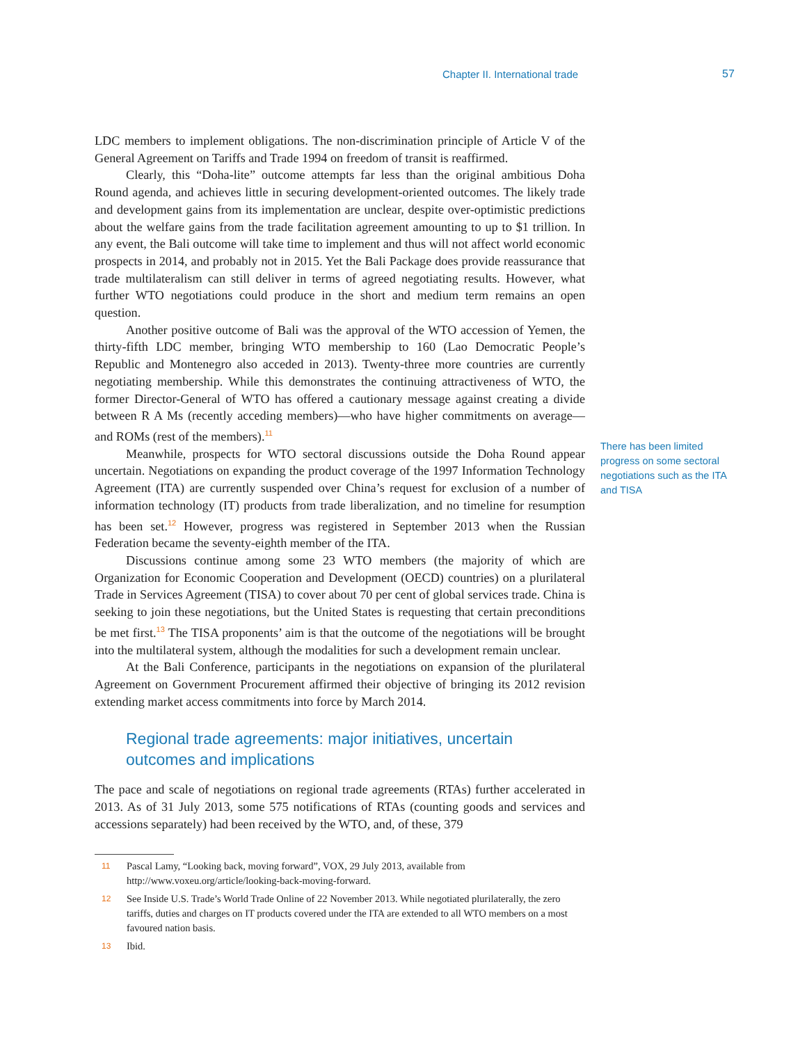Chapter II. International trade 57
LDC members to implement obligations. The non-discrimination principle of Article V of the General Agreement on Tariffs and Trade 1994 on freedom of transit is reaffirmed.
Clearly, this “Doha-lite” outcome attempts far less than the original ambitious Doha Round agenda, and achieves little in securing development-oriented outcomes. The likely trade and development gains from its implementation are unclear, despite over-optimistic predictions about the welfare gains from the trade facilitation agreement amounting to up to $1 trillion. In any event, the Bali outcome will take time to implement and thus will not affect world economic prospects in 2014, and probably not in 2015. Yet the Bali Package does provide reassurance that trade multilateralism can still deliver in terms of agreed negotiating results. However, what further WTO negotiations could produce in the short and medium term remains an open question.
Another positive outcome of Bali was the approval of the WTO accession of Yemen, the thirty-fifth LDC member, bringing WTO membership to 160 (Lao Democratic People’s Republic and Montenegro also acceded in 2013). Twenty-three more countries are currently negotiating membership. While this demonstrates the continuing attractiveness of WTO, the former Director-General of WTO has offered a cautionary message against creating a divide between R A Ms (recently acceding members)—who have higher commitments on average—and ROMs (rest of the members).<sup>11</sup>
Meanwhile, prospects for WTO sectoral discussions outside the Doha Round appear uncertain. Negotiations on expanding the product coverage of the 1997 Information Technology Agreement (ITA) are currently suspended over China’s request for exclusion of a number of information technology (IT) products from trade liberalization, and no timeline for resumption has been set.<sup>12</sup> However, progress was registered in September 2013 when the Russian Federation became the seventy-eighth member of the ITA.
Discussions continue among some 23 WTO members (the majority of which are Organization for Economic Cooperation and Development (OECD) countries) on a plurilateral Trade in Services Agreement (TISA) to cover about 70 per cent of global services trade. China is seeking to join these negotiations, but the United States is requesting that certain preconditions be met first.<sup>13</sup> The TISA proponents’ aim is that the outcome of the negotiations will be brought into the multilateral system, although the modalities for such a development remain unclear.
At the Bali Conference, participants in the negotiations on expansion of the plurilateral Agreement on Government Procurement affirmed their objective of bringing its 2012 revision extending market access commitments into force by March 2014.
Regional trade agreements: major initiatives, uncertain outcomes and implications
The pace and scale of negotiations on regional trade agreements (RTAs) further accelerated in 2013. As of 31 July 2013, some 575 notifications of RTAs (counting goods and services and accessions separately) had been received by the WTO, and, of these, 379
There has been limited progress on some sectoral negotiations such as the ITA and TISA
11
Pascal Lamy, “Looking back, moving forward”, VOX, 29 July 2013, available from http://www.voxeu.org/article/looking-back-moving-forward.
12
See Inside U.S. Trade’s World Trade Online of 22 November 2013. While negotiated plurilaterally, the zero tariffs, duties and charges on IT products covered under the ITA are extended to all WTO members on a most favoured nation basis.
13
Ibid.